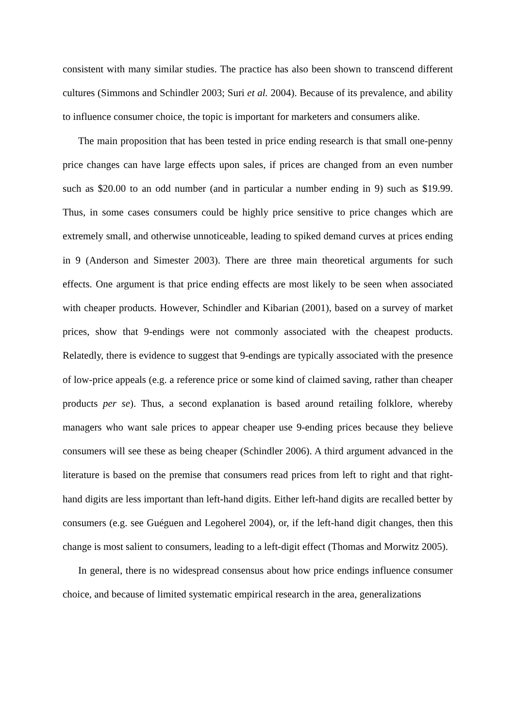consistent with many similar studies. The practice has also been shown to transcend different cultures (Simmons and Schindler 2003; Suri et al. 2004). Because of its prevalence, and ability to influence consumer choice, the topic is important for marketers and consumers alike.
The main proposition that has been tested in price ending research is that small one-penny price changes can have large effects upon sales, if prices are changed from an even number such as $20.00 to an odd number (and in particular a number ending in 9) such as $19.99. Thus, in some cases consumers could be highly price sensitive to price changes which are extremely small, and otherwise unnoticeable, leading to spiked demand curves at prices ending in 9 (Anderson and Simester 2003). There are three main theoretical arguments for such effects. One argument is that price ending effects are most likely to be seen when associated with cheaper products. However, Schindler and Kibarian (2001), based on a survey of market prices, show that 9-endings were not commonly associated with the cheapest products. Relatedly, there is evidence to suggest that 9-endings are typically associated with the presence of low-price appeals (e.g. a reference price or some kind of claimed saving, rather than cheaper products per se). Thus, a second explanation is based around retailing folklore, whereby managers who want sale prices to appear cheaper use 9-ending prices because they believe consumers will see these as being cheaper (Schindler 2006). A third argument advanced in the literature is based on the premise that consumers read prices from left to right and that right-hand digits are less important than left-hand digits. Either left-hand digits are recalled better by consumers (e.g. see Guéguen and Legoherel 2004), or, if the left-hand digit changes, then this change is most salient to consumers, leading to a left-digit effect (Thomas and Morwitz 2005).
In general, there is no widespread consensus about how price endings influence consumer choice, and because of limited systematic empirical research in the area, generalizations